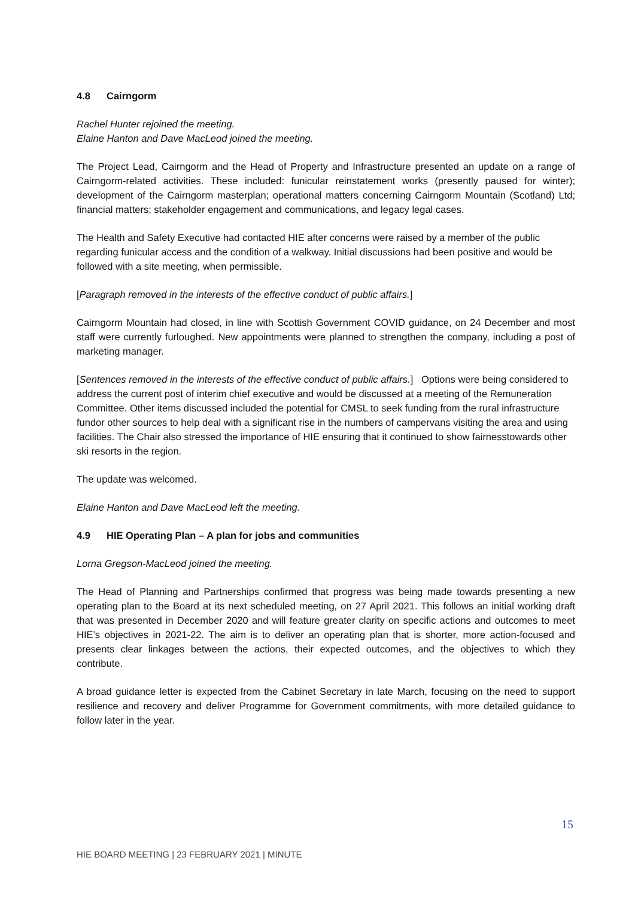4.8 Cairngorm
Rachel Hunter rejoined the meeting.
Elaine Hanton and Dave MacLeod joined the meeting.
The Project Lead, Cairngorm and the Head of Property and Infrastructure presented an update on a range of Cairngorm-related activities. These included: funicular reinstatement works (presently paused for winter); development of the Cairngorm masterplan; operational matters concerning Cairngorm Mountain (Scotland) Ltd; financial matters; stakeholder engagement and communications, and legacy legal cases.
The Health and Safety Executive had contacted HIE after concerns were raised by a member of the public regarding funicular access and the condition of a walkway. Initial discussions had been positive and would be followed with a site meeting, when permissible.
[Paragraph removed in the interests of the effective conduct of public affairs.]
Cairngorm Mountain had closed, in line with Scottish Government COVID guidance, on 24 December and most staff were currently furloughed. New appointments were planned to strengthen the company, including a post of marketing manager.
[Sentences removed in the interests of the effective conduct of public affairs.] Options were being considered to address the current post of interim chief executive and would be discussed at a meeting of the Remuneration Committee. Other items discussed included the potential for CMSL to seek funding from the rural infrastructure fundor other sources to help deal with a significant rise in the numbers of campervans visiting the area and using facilities. The Chair also stressed the importance of HIE ensuring that it continued to show fairnesstowards other ski resorts in the region.
The update was welcomed.
Elaine Hanton and Dave MacLeod left the meeting.
4.9 HIE Operating Plan – A plan for jobs and communities
Lorna Gregson-MacLeod joined the meeting.
The Head of Planning and Partnerships confirmed that progress was being made towards presenting a new operating plan to the Board at its next scheduled meeting, on 27 April 2021. This follows an initial working draft that was presented in December 2020 and will feature greater clarity on specific actions and outcomes to meet HIE’s objectives in 2021-22. The aim is to deliver an operating plan that is shorter, more action-focused and presents clear linkages between the actions, their expected outcomes, and the objectives to which they contribute.
A broad guidance letter is expected from the Cabinet Secretary in late March, focusing on the need to support resilience and recovery and deliver Programme for Government commitments, with more detailed guidance to follow later in the year.
15
HIE BOARD MEETING | 23 FEBRUARY 2021 | MINUTE